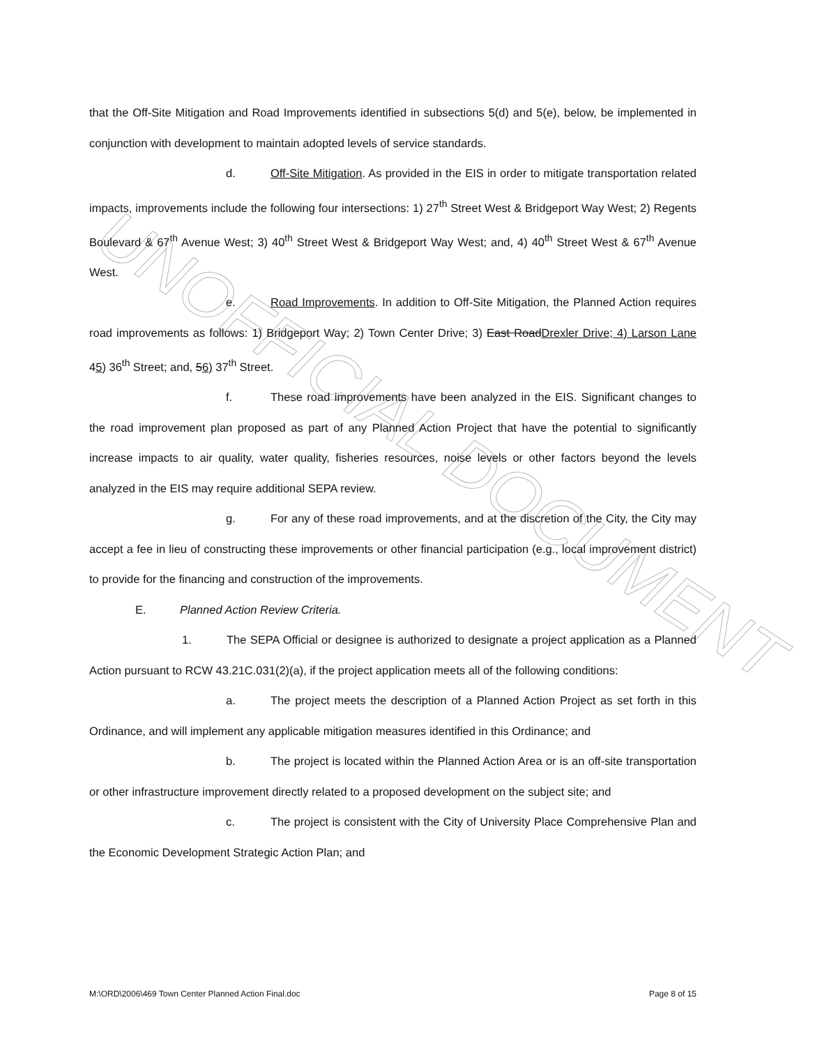UNOFFICIAL DOCUMENT
that the Off-Site Mitigation and Road Improvements identified in subsections 5(d) and 5(e), below, be implemented in conjunction with development to maintain adopted levels of service standards.
d. Off-Site Mitigation. As provided in the EIS in order to mitigate transportation related impacts, improvements include the following four intersections: 1) 27<sup>th</sup> Street West & Bridgeport Way West; 2) Regents Boulevard & 67<sup>th</sup> Avenue West; 3) 40<sup>th</sup> Street West & Bridgeport Way West; and, 4) 40<sup>th</sup> Street West & 67<sup>th</sup> Avenue West.
e. Road Improvements. In addition to Off-Site Mitigation, the Planned Action requires road improvements as follows: 1) Bridgeport Way; 2) Town Center Drive; 3) East Road Drexler Drive; 4) Larson Lane 45) 36<sup>th</sup> Street; and, 56) 37<sup>th</sup> Street.
f. These road improvements have been analyzed in the EIS. Significant changes to the road improvement plan proposed as part of any Planned Action Project that have the potential to significantly increase impacts to air quality, water quality, fisheries resources, noise levels or other factors beyond the levels analyzed in the EIS may require additional SEPA review.
g. For any of these road improvements, and at the discretion of the City, the City may accept a fee in lieu of constructing these improvements or other financial participation (e.g., local improvement district) to provide for the financing and construction of the improvements.
E. Planned Action Review Criteria.
1. The SEPA Official or designee is authorized to designate a project application as a Planned Action pursuant to RCW 43.21C.031(2)(a), if the project application meets all of the following conditions:
a. The project meets the description of a Planned Action Project as set forth in this Ordinance, and will implement any applicable mitigation measures identified in this Ordinance; and
b. The project is located within the Planned Action Area or is an off-site transportation or other infrastructure improvement directly related to a proposed development on the subject site; and
c. The project is consistent with the City of University Place Comprehensive Plan and the Economic Development Strategic Action Plan; and
M:\ORD\2006\469 Town Center Planned Action Final.doc Page 8 of 15